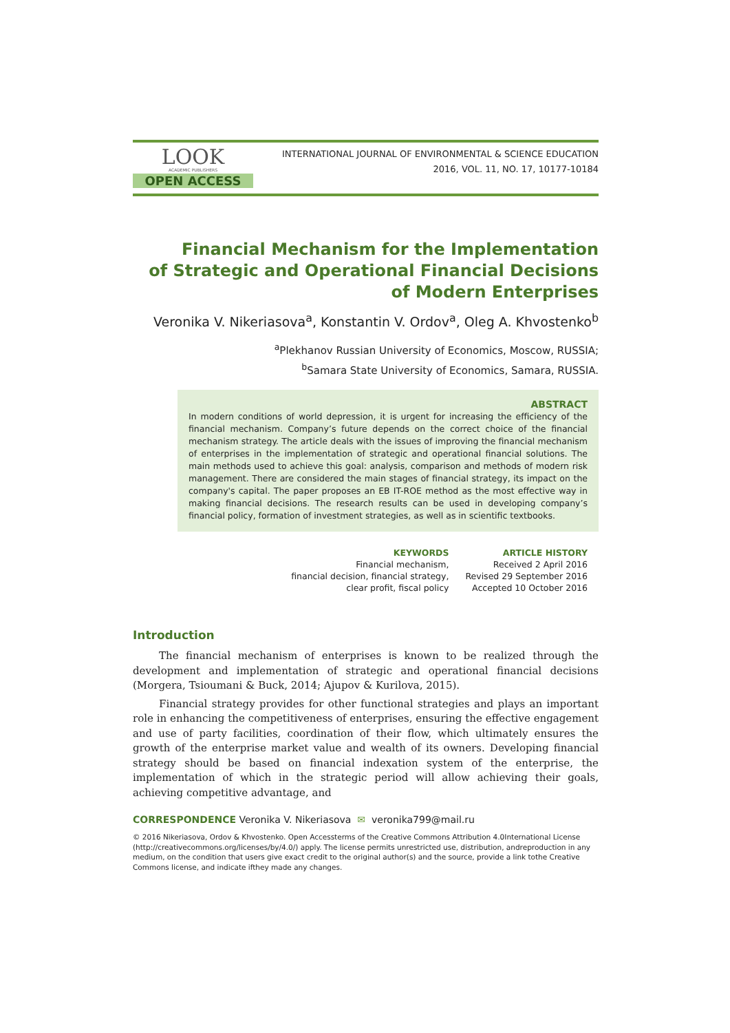LOOK
ACADEMIC PUBLISHERS
OPEN ACCESS
INTERNATIONAL JOURNAL OF ENVIRONMENTAL & SCIENCE EDUCATION
2016, VOL. 11, NO. 17, 10177-10184
Financial Mechanism for the Implementation
of Strategic and Operational Financial Decisions
of Modern Enterprises
Veronika V. Nikeriasova<sup>a</sup>, Konstantin V. Ordov<sup>a</sup>, Oleg A. Khvostenko<sup>b</sup>
<sup>a</sup> Plekhanov Russian University of Economics, Moscow, RUSSIA;
<sup>b</sup> Samara State University of Economics, Samara, RUSSIA.
ABSTRACT
In modern conditions of world depression, it is urgent for increasing the efficiency of the financial mechanism. Company’s future depends on the correct choice of the financial mechanism strategy. The article deals with the issues of improving the financial mechanism of enterprises in the implementation of strategic and operational financial solutions. The main methods used to achieve this goal: analysis, comparison and methods of modern risk management. There are considered the main stages of financial strategy, its impact on the company's capital. The paper proposes an EB IT-ROE method as the most effective way in making financial decisions. The research results can be used in developing company’s financial policy, formation of investment strategies, as well as in scientific textbooks.
KEYWORDS
Financial mechanism,
financial decision, financial strategy,
clear profit, fiscal policy
ARTICLE HISTORY
Received 2 April 2016
Revised 29 September 2016
Accepted 10 October 2016
Introduction
The financial mechanism of enterprises is known to be realized through the development and implementation of strategic and operational financial decisions (Morgera, Tsioumani & Buck, 2014; Ajupov & Kurilova, 2015).
Financial strategy provides for other functional strategies and plays an important role in enhancing the competitiveness of enterprises, ensuring the effective engagement and use of party facilities, coordination of their flow, which ultimately ensures the growth of the enterprise market value and wealth of its owners. Developing financial strategy should be based on financial indexation system of the enterprise, the implementation of which in the strategic period will allow achieving their goals, achieving competitive advantage, and
CORRESPONDENCE Veronika V. Nikeriasova ✉ veronika799@mail.ru
© 2016 Nikeriasova, Ordov & Khvostenko. Open Accessterms of the Creative Commons Attribution 4.0International License (http://creativecommons.org/licenses/by/4.0/) apply. The license permits unrestricted use, distribution, andreproduction in any medium, on the condition that users give exact credit to the original author(s) and the source, provide a link tothe Creative Commons license, and indicate ifthey made any changes.